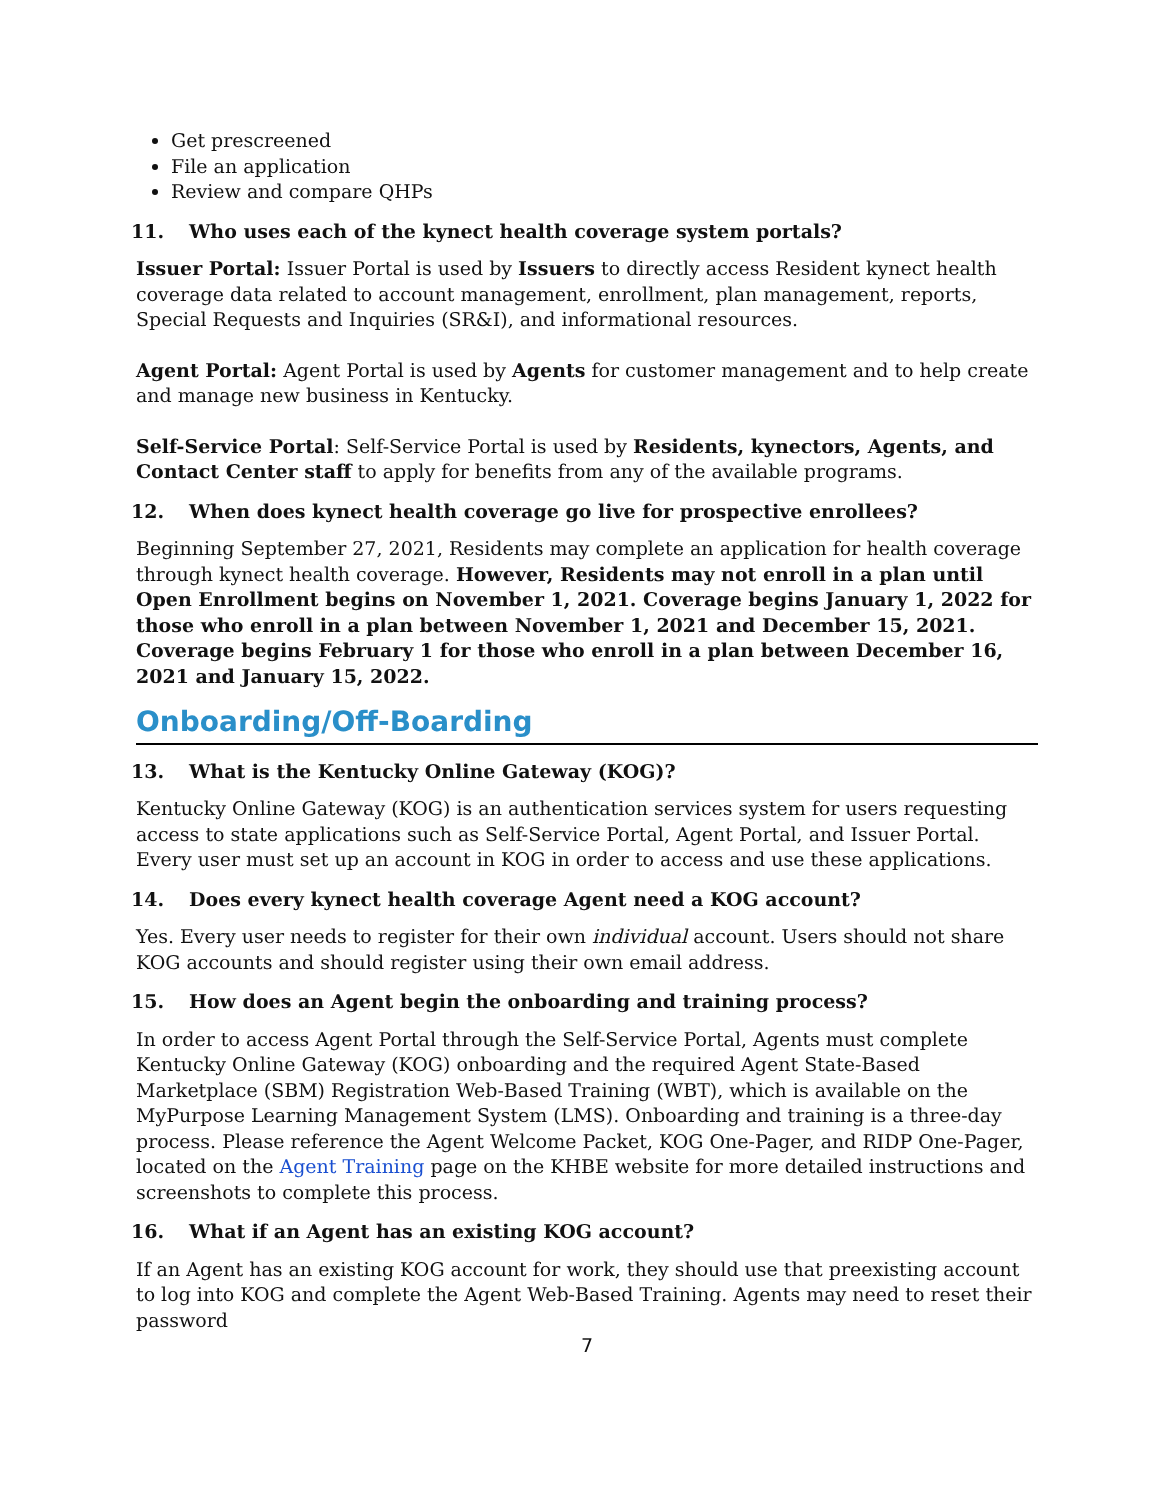Get prescreened
File an application
Review and compare QHPs
11. Who uses each of the kynect health coverage system portals?
Issuer Portal: Issuer Portal is used by Issuers to directly access Resident kynect health coverage data related to account management, enrollment, plan management, reports, Special Requests and Inquiries (SR&I), and informational resources.
Agent Portal: Agent Portal is used by Agents for customer management and to help create and manage new business in Kentucky.
Self-Service Portal: Self-Service Portal is used by Residents, kynectors, Agents, and Contact Center staff to apply for benefits from any of the available programs.
12. When does kynect health coverage go live for prospective enrollees?
Beginning September 27, 2021, Residents may complete an application for health coverage through kynect health coverage. However, Residents may not enroll in a plan until Open Enrollment begins on November 1, 2021. Coverage begins January 1, 2022 for those who enroll in a plan between November 1, 2021 and December 15, 2021. Coverage begins February 1 for those who enroll in a plan between December 16, 2021 and January 15, 2022.
Onboarding/Off-Boarding
13. What is the Kentucky Online Gateway (KOG)?
Kentucky Online Gateway (KOG) is an authentication services system for users requesting access to state applications such as Self-Service Portal, Agent Portal, and Issuer Portal. Every user must set up an account in KOG in order to access and use these applications.
14. Does every kynect health coverage Agent need a KOG account?
Yes. Every user needs to register for their own individual account. Users should not share KOG accounts and should register using their own email address.
15. How does an Agent begin the onboarding and training process?
In order to access Agent Portal through the Self-Service Portal, Agents must complete Kentucky Online Gateway (KOG) onboarding and the required Agent State-Based Marketplace (SBM) Registration Web-Based Training (WBT), which is available on the MyPurpose Learning Management System (LMS). Onboarding and training is a three-day process. Please reference the Agent Welcome Packet, KOG One-Pager, and RIDP One-Pager, located on the Agent Training page on the KHBE website for more detailed instructions and screenshots to complete this process.
16. What if an Agent has an existing KOG account?
If an Agent has an existing KOG account for work, they should use that preexisting account to log into KOG and complete the Agent Web-Based Training. Agents may need to reset their password
7